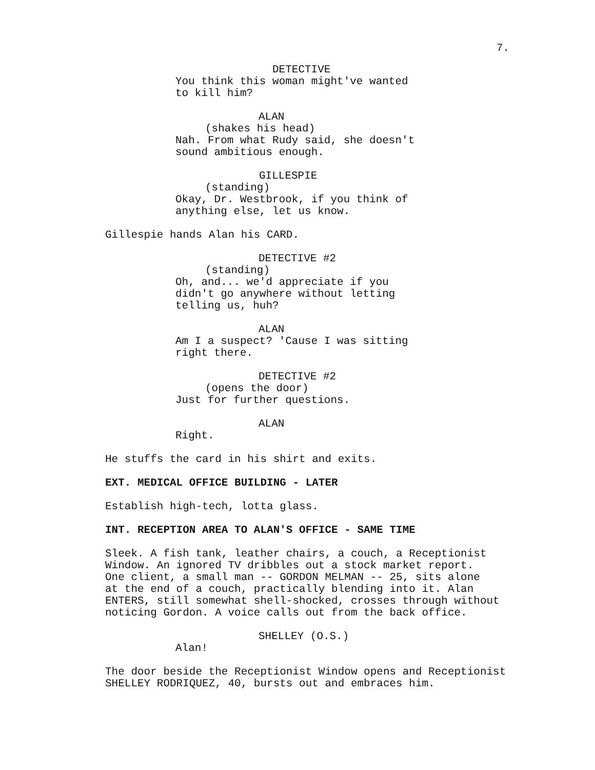7.
DETECTIVE
You think this woman might've wanted to kill him?
ALAN
(shakes his head)
Nah. From what Rudy said, she doesn't sound ambitious enough.
GILLESPIE
(standing)
Okay, Dr. Westbrook, if you think of anything else, let us know.
Gillespie hands Alan his CARD.
DETECTIVE #2
(standing)
Oh, and... we'd appreciate if you didn't go anywhere without letting telling us, huh?
ALAN
Am I a suspect? 'Cause I was sitting right there.
DETECTIVE #2
(opens the door)
Just for further questions.
ALAN
Right.
He stuffs the card in his shirt and exits.
EXT. MEDICAL OFFICE BUILDING - LATER
Establish high-tech, lotta glass.
INT. RECEPTION AREA TO ALAN'S OFFICE - SAME TIME
Sleek. A fish tank, leather chairs, a couch, a Receptionist Window. An ignored TV dribbles out a stock market report. One client, a small man -- GORDON MELMAN -- 25, sits alone at the end of a couch, practically blending into it. Alan ENTERS, still somewhat shell-shocked, crosses through without noticing Gordon. A voice calls out from the back office.
SHELLEY (O.S.)
Alan!
The door beside the Receptionist Window opens and Receptionist SHELLEY RODRIQUEZ, 40, bursts out and embraces him.